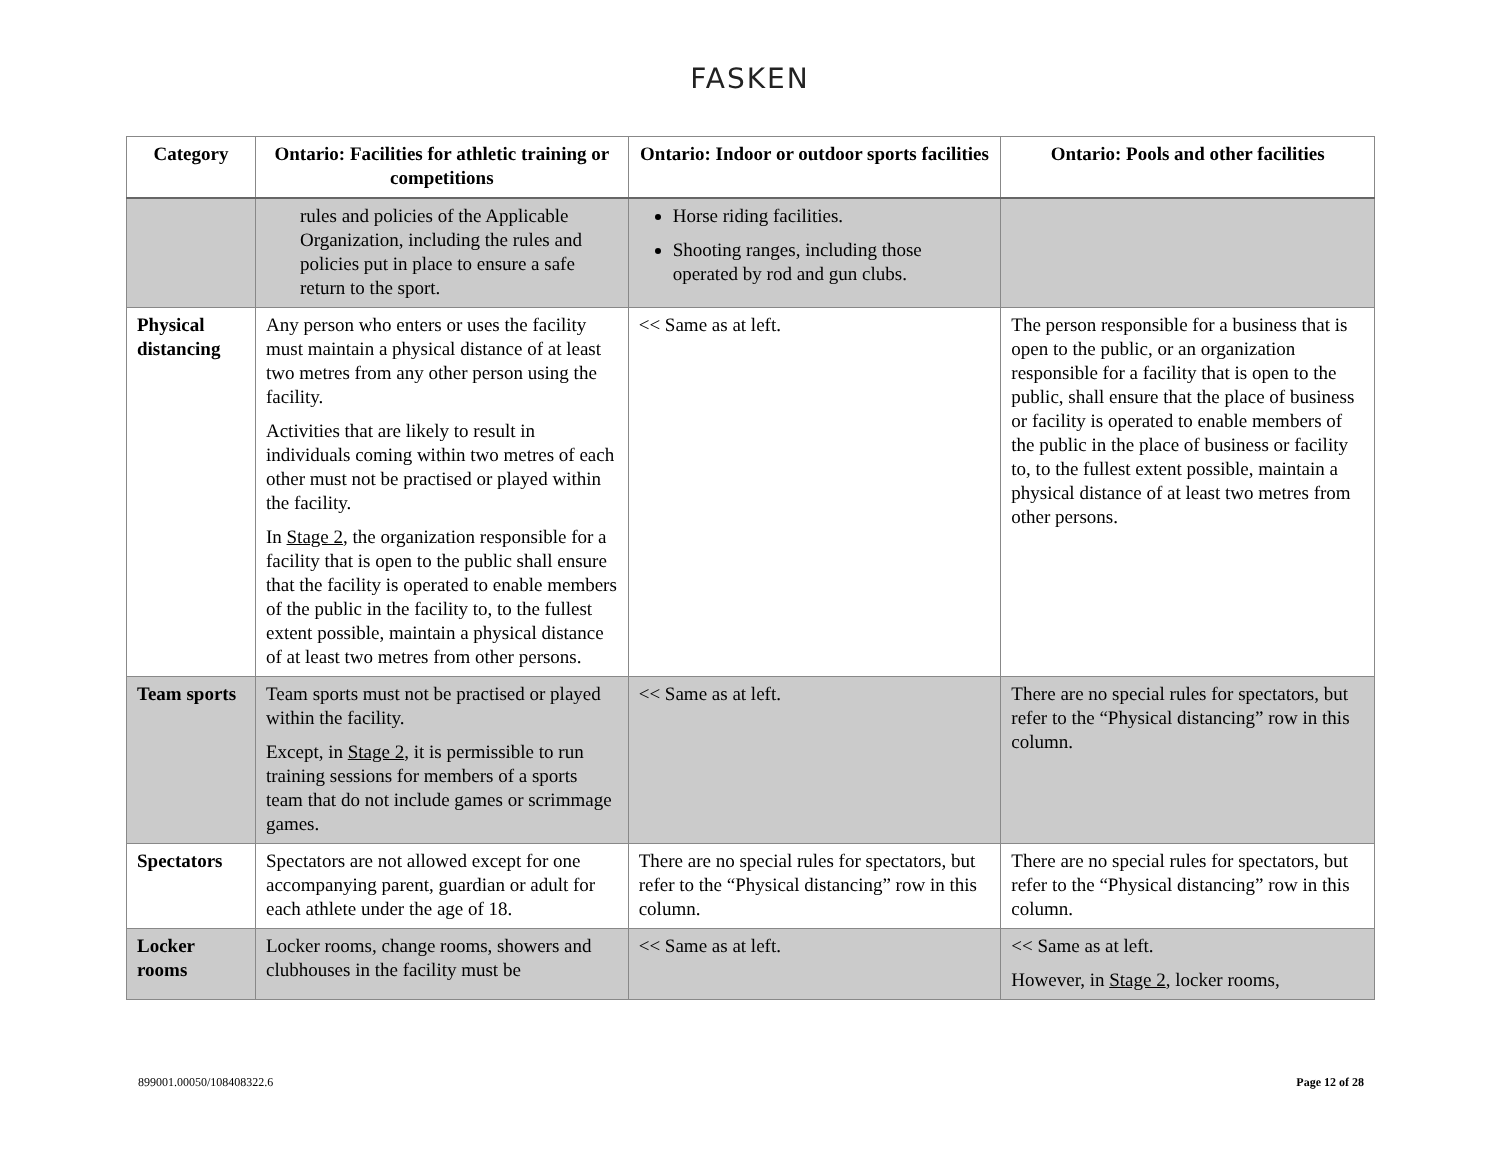FASKEN
| Category | Ontario: Facilities for athletic training or competitions | Ontario: Indoor or outdoor sports facilities | Ontario: Pools and other facilities |
| --- | --- | --- | --- |
| | rules and policies of the Applicable Organization, including the rules and policies put in place to ensure a safe return to the sport. | Horse riding facilities. Shooting ranges, including those operated by rod and gun clubs. | |
| Physical distancing | Any person who enters or uses the facility must maintain a physical distance of at least two metres from any other person using the facility. Activities that are likely to result in individuals coming within two metres of each other must not be practised or played within the facility. In Stage 2 , the organization responsible for a facility that is open to the public shall ensure that the facility is operated to enable members of the public in the facility to, to the fullest extent possible, maintain a physical distance of at least two metres from other persons. | << Same as at left. | The person responsible for a business that is open to the public, or an organization responsible for a facility that is open to the public, shall ensure that the place of business or facility is operated to enable members of the public in the place of business or facility to, to the fullest extent possible, maintain a physical distance of at least two metres from other persons. |
| Team sports | Team sports must not be practised or played within the facility. Except, in Stage 2 , it is permissible to run training sessions for members of a sports team that do not include games or scrimmage games. | << Same as at left. | There are no special rules for spectators, but refer to the “Physical distancing” row in this column. |
| Spectators | Spectators are not allowed except for one accompanying parent, guardian or adult for each athlete under the age of 18. | There are no special rules for spectators, but refer to the “Physical distancing” row in this column. | There are no special rules for spectators, but refer to the “Physical distancing” row in this column. |
| Locker rooms | Locker rooms, change rooms, showers and clubhouses in the facility must be | << Same as at left. | << Same as at left. However, in Stage 2 , locker rooms, |
899001.00050/108408322.6 Page 12 of 28